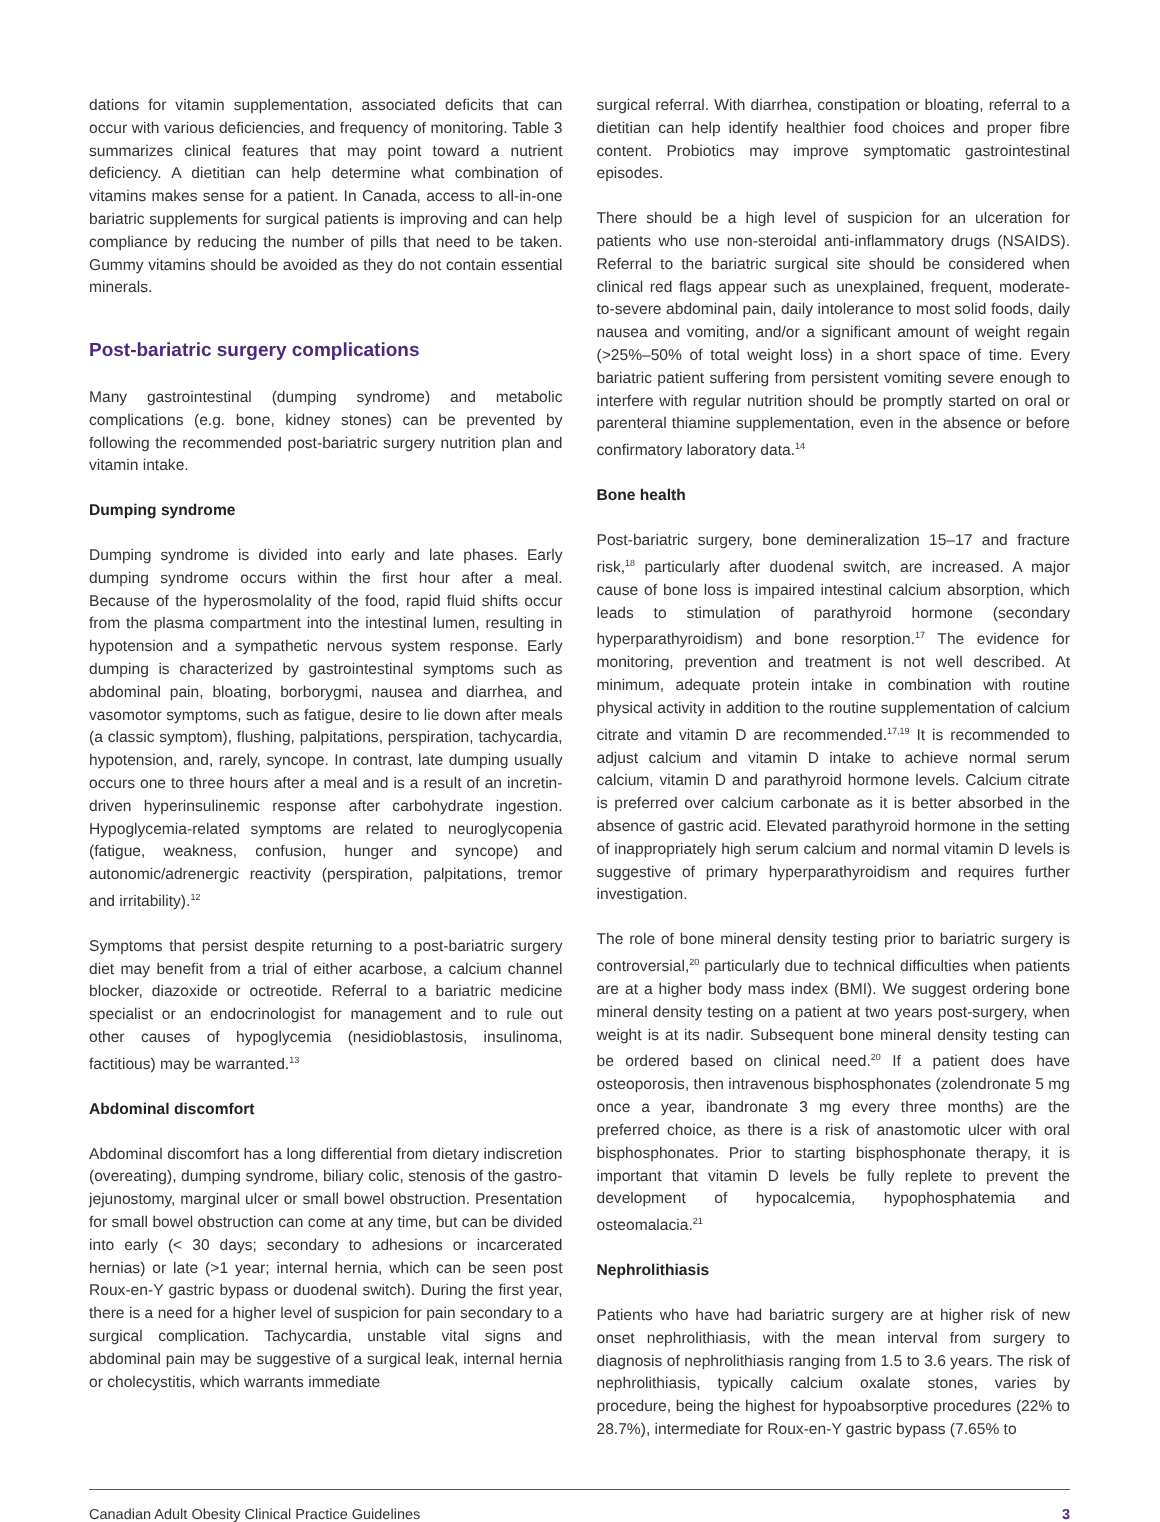dations for vitamin supplementation, associated deficits that can occur with various deficiencies, and frequency of monitoring. Table 3 summarizes clinical features that may point toward a nutrient deficiency. A dietitian can help determine what combination of vitamins makes sense for a patient. In Canada, access to all-in-one bariatric supplements for surgical patients is improving and can help compliance by reducing the number of pills that need to be taken. Gummy vitamins should be avoided as they do not contain essential minerals.
Post-bariatric surgery complications
Many gastrointestinal (dumping syndrome) and metabolic complications (e.g. bone, kidney stones) can be prevented by following the recommended post-bariatric surgery nutrition plan and vitamin intake.
Dumping syndrome
Dumping syndrome is divided into early and late phases. Early dumping syndrome occurs within the first hour after a meal. Because of the hyperosmolality of the food, rapid fluid shifts occur from the plasma compartment into the intestinal lumen, resulting in hypotension and a sympathetic nervous system response. Early dumping is characterized by gastrointestinal symptoms such as abdominal pain, bloating, borborygmi, nausea and diarrhea, and vasomotor symptoms, such as fatigue, desire to lie down after meals (a classic symptom), flushing, palpitations, perspiration, tachycardia, hypotension, and, rarely, syncope. In contrast, late dumping usually occurs one to three hours after a meal and is a result of an incretin-driven hyperinsulinemic response after carbohydrate ingestion. Hypoglycemia-related symptoms are related to neuroglycopenia (fatigue, weakness, confusion, hunger and syncope) and autonomic/adrenergic reactivity (perspiration, palpitations, tremor and irritability).<sup>12</sup>
Symptoms that persist despite returning to a post-bariatric surgery diet may benefit from a trial of either acarbose, a calcium channel blocker, diazoxide or octreotide. Referral to a bariatric medicine specialist or an endocrinologist for management and to rule out other causes of hypoglycemia (nesidioblastosis, insulinoma, factitious) may be warranted.<sup>13</sup>
Abdominal discomfort
Abdominal discomfort has a long differential from dietary indiscretion (overeating), dumping syndrome, biliary colic, stenosis of the gastro-jejunostomy, marginal ulcer or small bowel obstruction. Presentation for small bowel obstruction can come at any time, but can be divided into early (< 30 days; secondary to adhesions or incarcerated hernias) or late (>1 year; internal hernia, which can be seen post Roux-en-Y gastric bypass or duodenal switch). During the first year, there is a need for a higher level of suspicion for pain secondary to a surgical complication. Tachycardia, unstable vital signs and abdominal pain may be suggestive of a surgical leak, internal hernia or cholecystitis, which warrants immediate
surgical referral. With diarrhea, constipation or bloating, referral to a dietitian can help identify healthier food choices and proper fibre content. Probiotics may improve symptomatic gastrointestinal episodes.
There should be a high level of suspicion for an ulceration for patients who use non-steroidal anti-inflammatory drugs (NSAIDS). Referral to the bariatric surgical site should be considered when clinical red flags appear such as unexplained, frequent, moderate-to-severe abdominal pain, daily intolerance to most solid foods, daily nausea and vomiting, and/or a significant amount of weight regain (>25%–50% of total weight loss) in a short space of time. Every bariatric patient suffering from persistent vomiting severe enough to interfere with regular nutrition should be promptly started on oral or parenteral thiamine supplementation, even in the absence or before confirmatory laboratory data.<sup>14</sup>
Bone health
Post-bariatric surgery, bone demineralization 15–17 and fracture risk,<sup>18</sup> particularly after duodenal switch, are increased. A major cause of bone loss is impaired intestinal calcium absorption, which leads to stimulation of parathyroid hormone (secondary hyperparathyroidism) and bone resorption.<sup>17</sup> The evidence for monitoring, prevention and treatment is not well described. At minimum, adequate protein intake in combination with routine physical activity in addition to the routine supplementation of calcium citrate and vitamin D are recommended.<sup>17,19</sup> It is recommended to adjust calcium and vitamin D intake to achieve normal serum calcium, vitamin D and parathyroid hormone levels. Calcium citrate is preferred over calcium carbonate as it is better absorbed in the absence of gastric acid. Elevated parathyroid hormone in the setting of inappropriately high serum calcium and normal vitamin D levels is suggestive of primary hyperparathyroidism and requires further investigation.
The role of bone mineral density testing prior to bariatric surgery is controversial,<sup>20</sup> particularly due to technical difficulties when patients are at a higher body mass index (BMI). We suggest ordering bone mineral density testing on a patient at two years post-surgery, when weight is at its nadir. Subsequent bone mineral density testing can be ordered based on clinical need.<sup>20</sup> If a patient does have osteoporosis, then intravenous bisphosphonates (zolendronate 5 mg once a year, ibandronate 3 mg every three months) are the preferred choice, as there is a risk of anastomotic ulcer with oral bisphosphonates. Prior to starting bisphosphonate therapy, it is important that vitamin D levels be fully replete to prevent the development of hypocalcemia, hypophosphatemia and osteomalacia.<sup>21</sup>
Nephrolithiasis
Patients who have had bariatric surgery are at higher risk of new onset nephrolithiasis, with the mean interval from surgery to diagnosis of nephrolithiasis ranging from 1.5 to 3.6 years. The risk of nephrolithiasis, typically calcium oxalate stones, varies by procedure, being the highest for hypoabsorptive procedures (22% to 28.7%), intermediate for Roux-en-Y gastric bypass (7.65% to
Canadian Adult Obesity Clinical Practice Guidelines 3